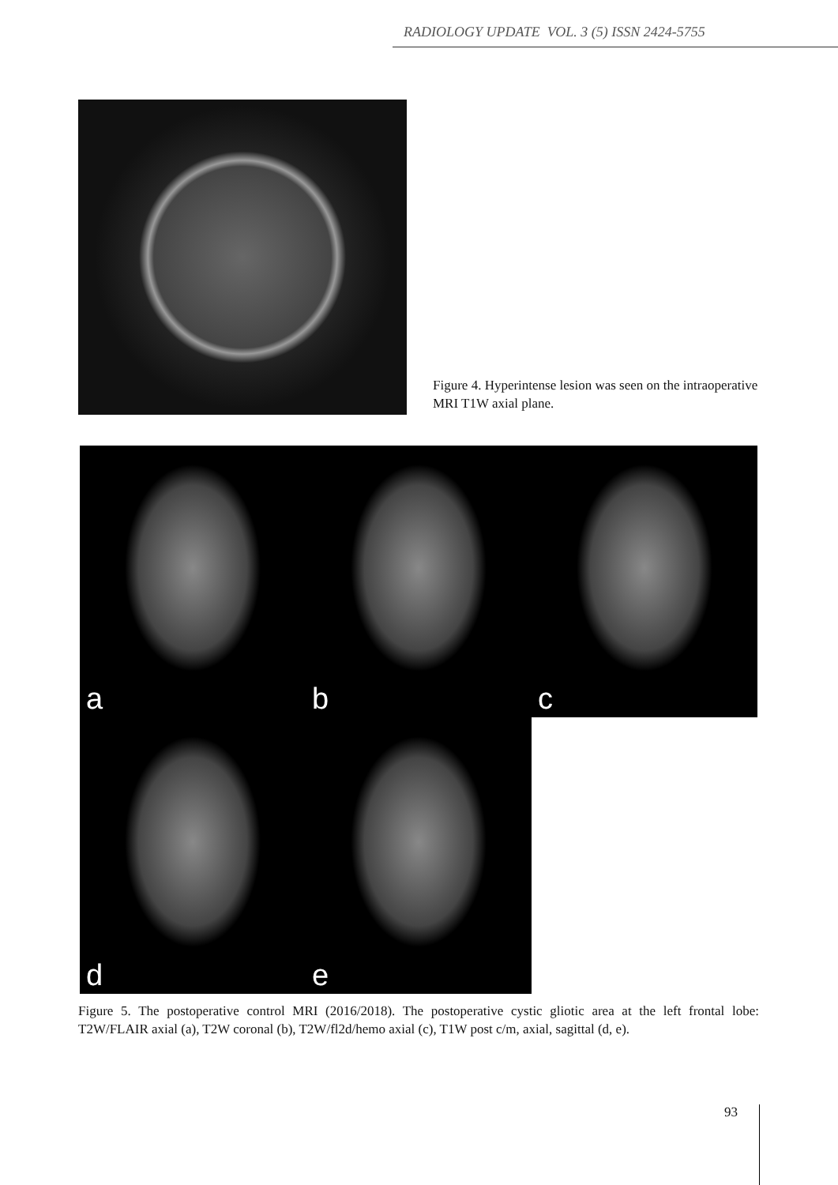RADIOLOGY UPDATE VOL. 3 (5) ISSN 2424-5755
Figure 4. Hyperintense lesion was seen on the intraoperative MRI T1W axial plane.
a
b
c
d
e
Figure 5. The postoperative control MRI (2016/2018). The postoperative cystic gliotic area at the left frontal lobe: T2W/FLAIR axial (a), T2W coronal (b), T2W/fl2d/hemo axial (c), T1W post c/m, axial, sagittal (d, e).
93